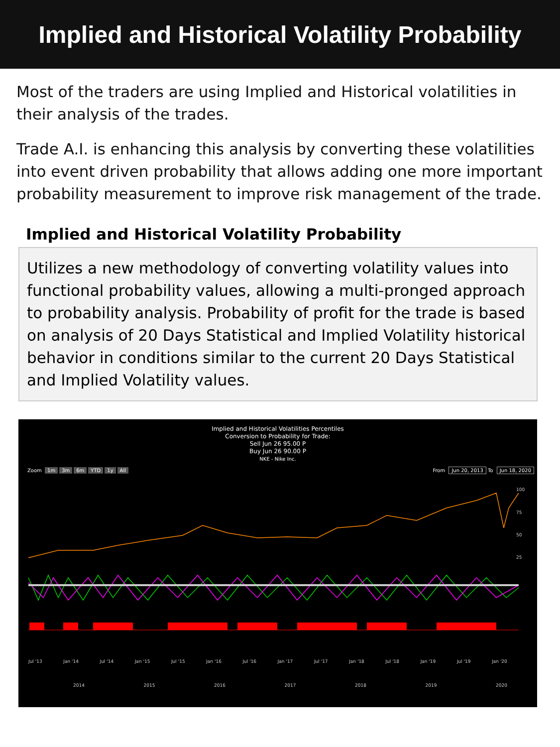Implied and Historical Volatility Probability
Most of the traders are using Implied and Historical volatilities in their analysis of the trades.
Trade A.I. is enhancing this analysis by converting these volatilities into event driven probability that allows adding one more important probability measurement to improve risk management of the trade.
Implied and Historical Volatility Probability
Utilizes a new methodology of converting volatility values into functional probability values, allowing a multi-pronged approach to probability analysis. Probability of profit for the trade is based on analysis of 20 Days Statistical and Implied Volatility historical behavior in conditions similar to the current 20 Days Statistical and Implied Volatility values.
Implied and Historical Volatilities Percentiles
Conversion to Probability for Trade:
Sell Jun 26 95.00 P
Buy Jun 26 90.00 P
NKE - Nike Inc.
Zoom 1m 3m 6m YTD 1y All From Jun 20, 2013 To Jun 18, 2020
100
75
50
25
Jul '13 Jan '14 Jul '14 Jan '15 Jul '15 Jan '16 Jul '16 Jan '17 Jul '17 Jan '18 Jul '18 Jan '19 Jul '19 Jan '20
2014 2015 2016 2017 2018 2019 2020